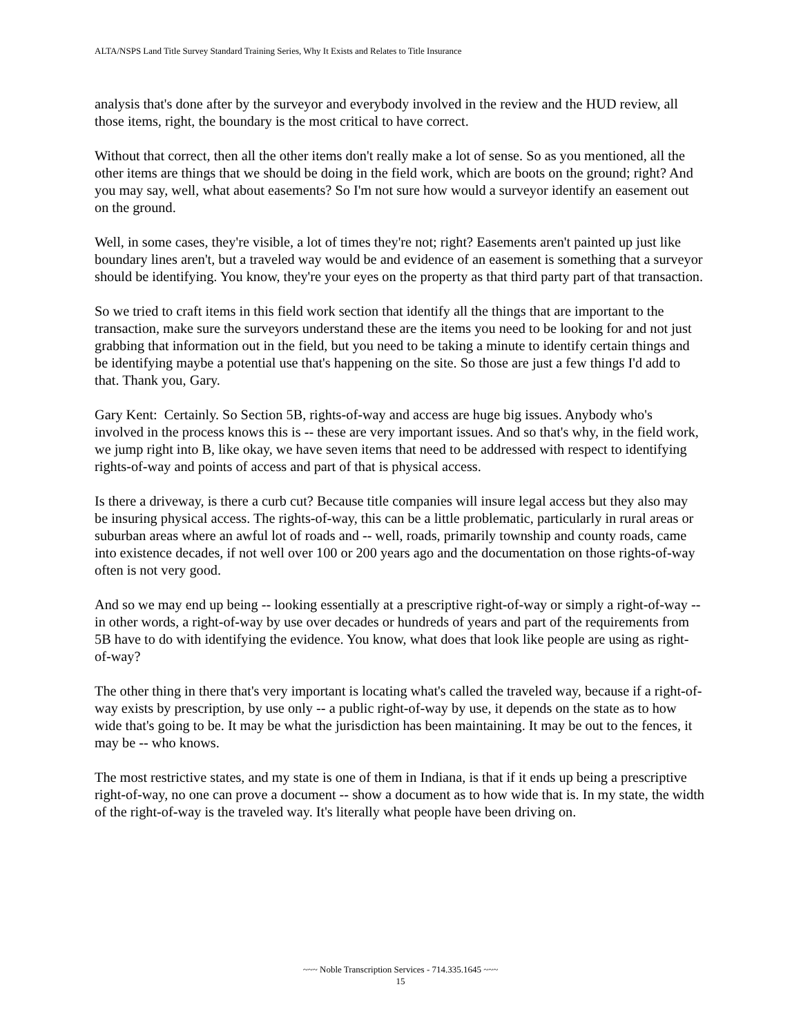ALTA/NSPS Land Title Survey Standard Training Series, Why It Exists and Relates to Title Insurance
analysis that's done after by the surveyor and everybody involved in the review and the HUD review, all those items, right, the boundary is the most critical to have correct.
Without that correct, then all the other items don't really make a lot of sense. So as you mentioned, all the other items are things that we should be doing in the field work, which are boots on the ground; right? And you may say, well, what about easements? So I'm not sure how would a surveyor identify an easement out on the ground.
Well, in some cases, they're visible, a lot of times they're not; right? Easements aren't painted up just like boundary lines aren't, but a traveled way would be and evidence of an easement is something that a surveyor should be identifying. You know, they're your eyes on the property as that third party part of that transaction.
So we tried to craft items in this field work section that identify all the things that are important to the transaction, make sure the surveyors understand these are the items you need to be looking for and not just grabbing that information out in the field, but you need to be taking a minute to identify certain things and be identifying maybe a potential use that's happening on the site. So those are just a few things I'd add to that. Thank you, Gary.
Gary Kent: Certainly. So Section 5B, rights-of-way and access are huge big issues. Anybody who's involved in the process knows this is -- these are very important issues. And so that's why, in the field work, we jump right into B, like okay, we have seven items that need to be addressed with respect to identifying rights-of-way and points of access and part of that is physical access.
Is there a driveway, is there a curb cut? Because title companies will insure legal access but they also may be insuring physical access. The rights-of-way, this can be a little problematic, particularly in rural areas or suburban areas where an awful lot of roads and -- well, roads, primarily township and county roads, came into existence decades, if not well over 100 or 200 years ago and the documentation on those rights-of-way often is not very good.
And so we may end up being -- looking essentially at a prescriptive right-of-way or simply a right-of-way -- in other words, a right-of-way by use over decades or hundreds of years and part of the requirements from 5B have to do with identifying the evidence. You know, what does that look like people are using as right-of-way?
The other thing in there that's very important is locating what's called the traveled way, because if a right-of-way exists by prescription, by use only -- a public right-of-way by use, it depends on the state as to how wide that's going to be. It may be what the jurisdiction has been maintaining. It may be out to the fences, it may be -- who knows.
The most restrictive states, and my state is one of them in Indiana, is that if it ends up being a prescriptive right-of-way, no one can prove a document -- show a document as to how wide that is. In my state, the width of the right-of-way is the traveled way. It's literally what people have been driving on.
~~~ Noble Transcription Services - 714.335.1645 ~~~
15